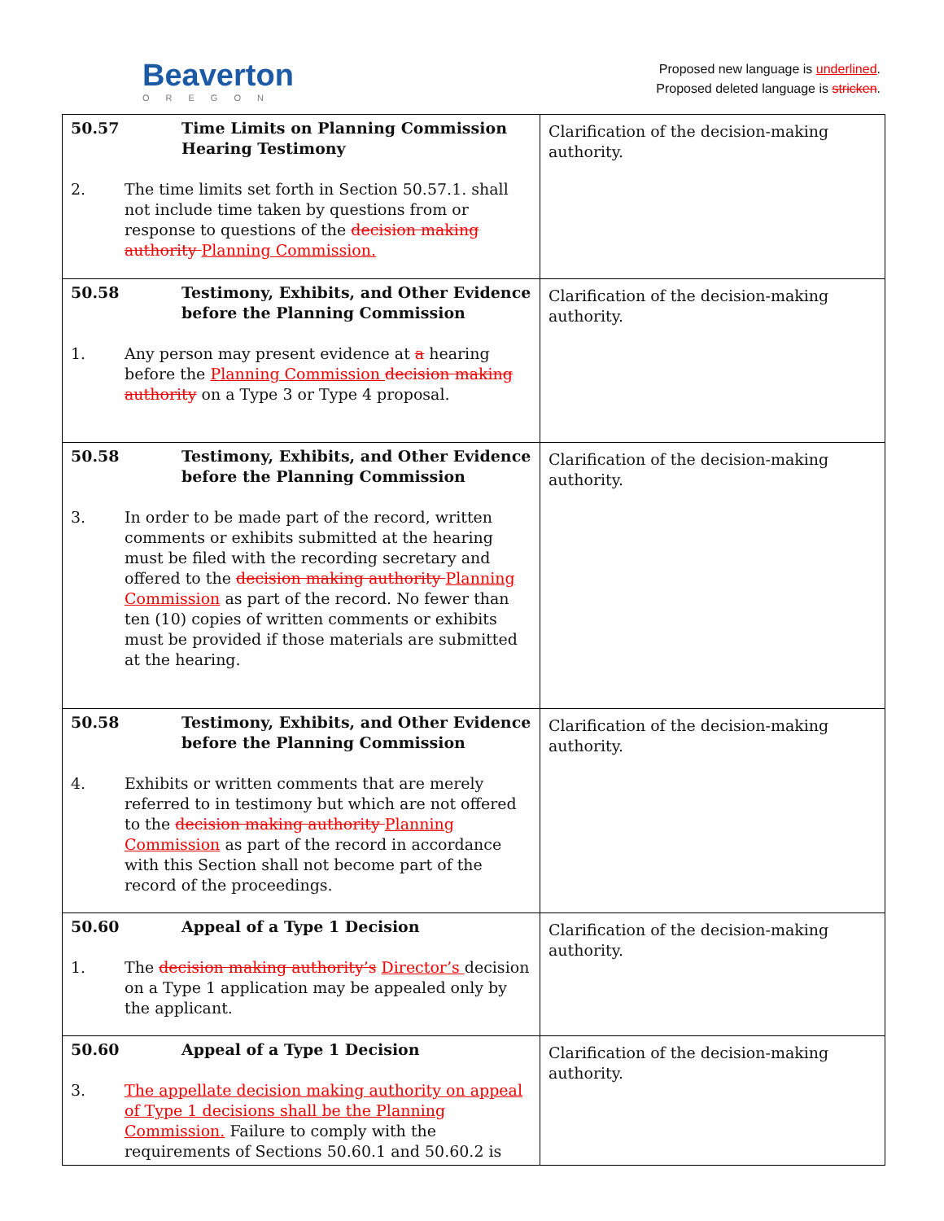Beaverton
OREGON
Proposed new language is underlined.
Proposed deleted language is stricken.
| 50.57 Time Limits on Planning Commission Hearing Testimony 2. The time limits set forth in Section 50.57.1. shall not include time taken by questions from or response to questions of the decision making authority Planning Commission. | Clarification of the decision-making authority. |
| 50.58 Testimony, Exhibits, and Other Evidence before the Planning Commission 1. Any person may present evidence at a hearing before the Planning Commission decision making authority on a Type 3 or Type 4 proposal. | Clarification of the decision-making authority. |
| 50.58 Testimony, Exhibits, and Other Evidence before the Planning Commission 3. In order to be made part of the record, written comments or exhibits submitted at the hearing must be filed with the recording secretary and offered to the decision making authority Planning Commission as part of the record. No fewer than ten (10) copies of written comments or exhibits must be provided if those materials are submitted at the hearing. | Clarification of the decision-making authority. |
| 50.58 Testimony, Exhibits, and Other Evidence before the Planning Commission 4. Exhibits or written comments that are merely referred to in testimony but which are not offered to the decision making authority Planning Commission as part of the record in accordance with this Section shall not become part of the record of the proceedings. | Clarification of the decision-making authority. |
| 50.60 Appeal of a Type 1 Decision 1. The decision making authority’s Director’s decision on a Type 1 application may be appealed only by the applicant. | Clarification of the decision-making authority. |
| 50.60 Appeal of a Type 1 Decision 3. The appellate decision making authority on appeal of Type 1 decisions shall be the Planning Commission. Failure to comply with the requirements of Sections 50.60.1 and 50.60.2 is | Clarification of the decision-making authority. |